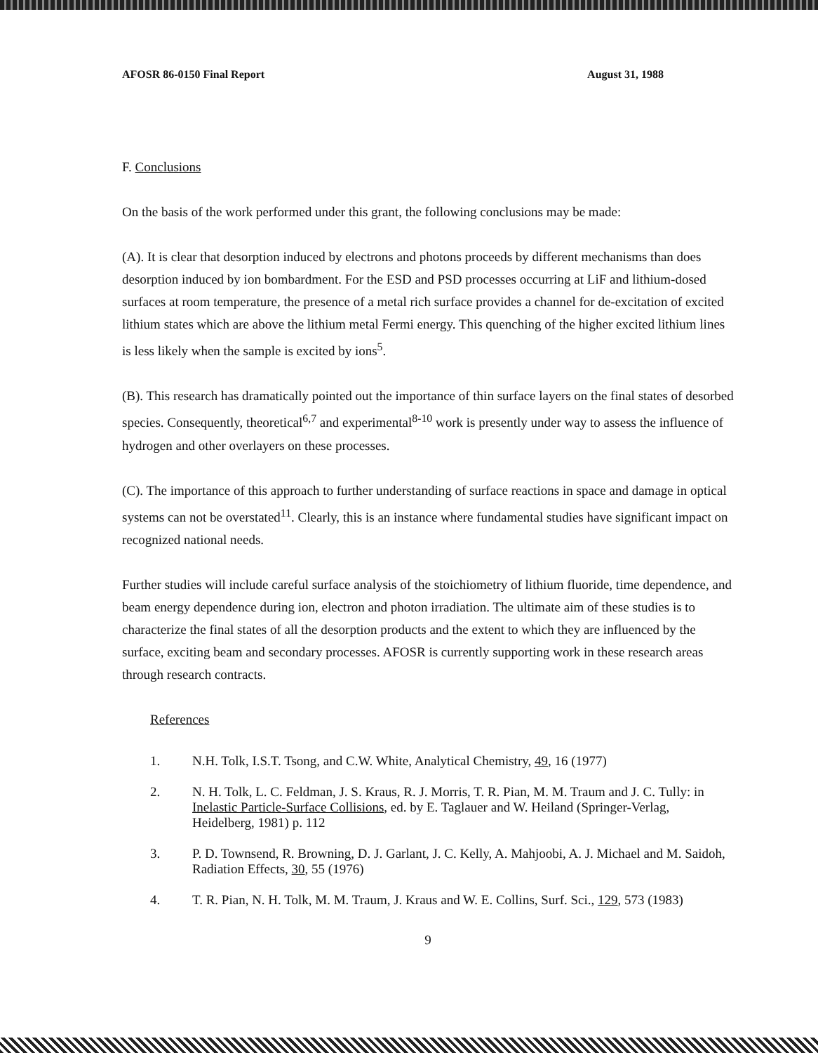AFOSR 86-0150 Final Report August 31, 1988
F. Conclusions
On the basis of the work performed under this grant, the following conclusions may be made:
(A). It is clear that desorption induced by electrons and photons proceeds by different mechanisms than does desorption induced by ion bombardment. For the ESD and PSD processes occurring at LiF and lithium-dosed surfaces at room temperature, the presence of a metal rich surface provides a channel for de-excitation of excited lithium states which are above the lithium metal Fermi energy. This quenching of the higher excited lithium lines is less likely when the sample is excited by ions<sup>5</sup>.
(B). This research has dramatically pointed out the importance of thin surface layers on the final states of desorbed species. Consequently, theoretical<sup>6,7</sup> and experimental<sup>8-10</sup> work is presently under way to assess the influence of hydrogen and other overlayers on these processes.
(C). The importance of this approach to further understanding of surface reactions in space and damage in optical systems can not be overstated<sup>11</sup>. Clearly, this is an instance where fundamental studies have significant impact on recognized national needs.
Further studies will include careful surface analysis of the stoichiometry of lithium fluoride, time dependence, and beam energy dependence during ion, electron and photon irradiation. The ultimate aim of these studies is to characterize the final states of all the desorption products and the extent to which they are influenced by the surface, exciting beam and secondary processes. AFOSR is currently supporting work in these research areas through research contracts.
References
1. N.H. Tolk, I.S.T. Tsong, and C.W. White, Analytical Chemistry, 49, 16 (1977)
2. N. H. Tolk, L. C. Feldman, J. S. Kraus, R. J. Morris, T. R. Pian, M. M. Traum and J. C. Tully: in Inelastic Particle-Surface Collisions, ed. by E. Taglauer and W. Heiland (Springer-Verlag, Heidelberg, 1981) p. 112
3. P. D. Townsend, R. Browning, D. J. Garlant, J. C. Kelly, A. Mahjoobi, A. J. Michael and M. Saidoh, Radiation Effects, 30, 55 (1976)
4. T. R. Pian, N. H. Tolk, M. M. Traum, J. Kraus and W. E. Collins, Surf. Sci., 129, 573 (1983)
9